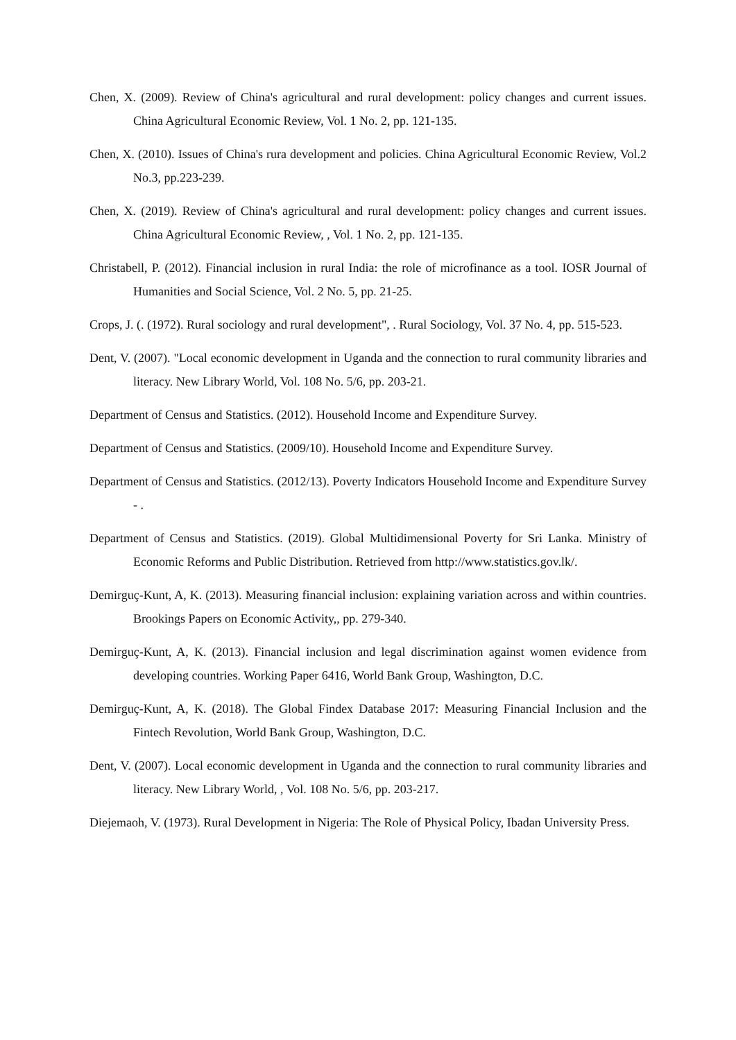Chen, X. (2009). Review of China's agricultural and rural development: policy changes and current issues. China Agricultural Economic Review, Vol. 1 No. 2, pp. 121-135.
Chen, X. (2010). Issues of China's rura development and policies. China Agricultural Economic Review, Vol.2 No.3, pp.223-239.
Chen, X. (2019). Review of China's agricultural and rural development: policy changes and current issues. China Agricultural Economic Review, , Vol. 1 No. 2, pp. 121-135.
Christabell, P. (2012). Financial inclusion in rural India: the role of microfinance as a tool. IOSR Journal of Humanities and Social Science, Vol. 2 No. 5, pp. 21-25.
Crops, J. (. (1972). Rural sociology and rural development", . Rural Sociology, Vol. 37 No. 4, pp. 515-523.
Dent, V. (2007). "Local economic development in Uganda and the connection to rural community libraries and literacy. New Library World, Vol. 108 No. 5/6, pp. 203-21.
Department of Census and Statistics. (2012). Household Income and Expenditure Survey.
Department of Census and Statistics. (2009/10). Household Income and Expenditure Survey.
Department of Census and Statistics. (2012/13). Poverty Indicators Household Income and Expenditure Survey - .
Department of Census and Statistics. (2019). Global Multidimensional Poverty for Sri Lanka. Ministry of Economic Reforms and Public Distribution. Retrieved from http://www.statistics.gov.lk/.
Demirguç-Kunt, A, K. (2013). Measuring financial inclusion: explaining variation across and within countries. Brookings Papers on Economic Activity,, pp. 279-340.
Demirguç-Kunt, A, K. (2013). Financial inclusion and legal discrimination against women evidence from developing countries. Working Paper 6416, World Bank Group, Washington, D.C.
Demirguç-Kunt, A, K. (2018). The Global Findex Database 2017: Measuring Financial Inclusion and the Fintech Revolution, World Bank Group, Washington, D.C.
Dent, V. (2007). Local economic development in Uganda and the connection to rural community libraries and literacy. New Library World, , Vol. 108 No. 5/6, pp. 203-217.
Diejemaoh, V. (1973). Rural Development in Nigeria: The Role of Physical Policy, Ibadan University Press.